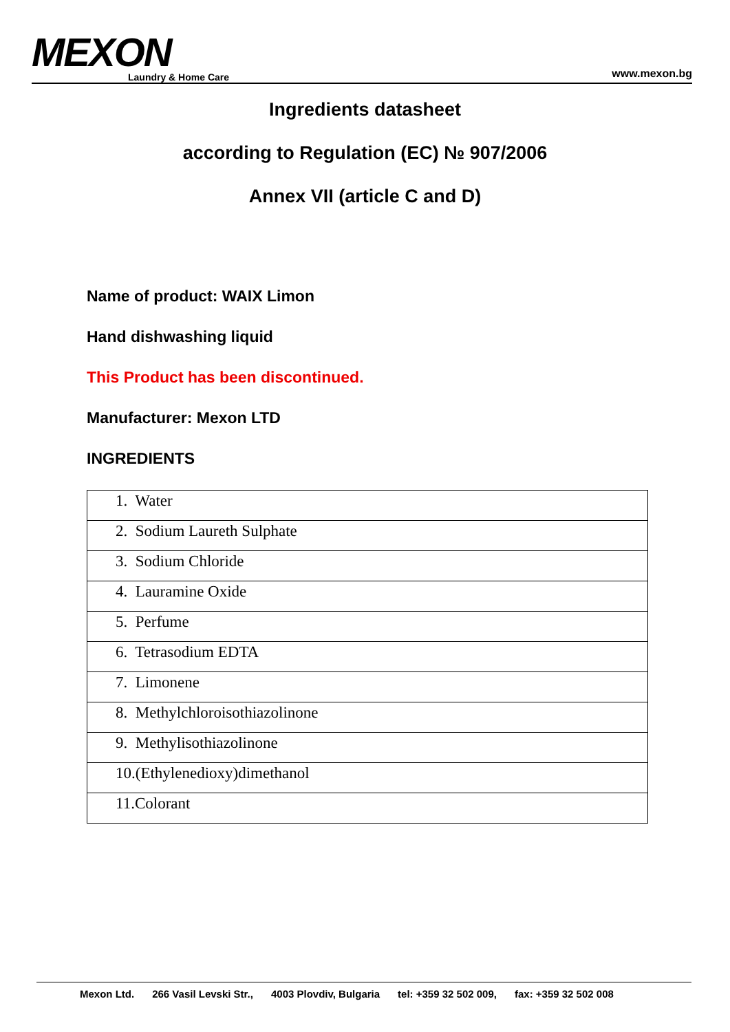MEXON
Laundry & Home Care
www.mexon.bg
Ingredients datasheet
according to Regulation (EC) № 907/2006
Annex VII (article C and D)
Name of product: WAIX Limon
Hand dishwashing liquid
This Product has been discontinued.
Manufacturer: Mexon LTD
INGREDIENTS
| 1. Water |
| 2. Sodium Laureth Sulphate |
| 3. Sodium Chloride |
| 4. Lauramine Oxide |
| 5. Perfume |
| 6. Tetrasodium EDTA |
| 7. Limonene |
| 8. Methylchloroisothiazolinone |
| 9. Methylisothiazolinone |
| 10.(Ethylenedioxy)dimethanol |
| 11.Colorant |
Mexon Ltd. 266 Vasil Levski Str., 4003 Plovdiv, Bulgaria tel: +359 32 502 009, fax: +359 32 502 008